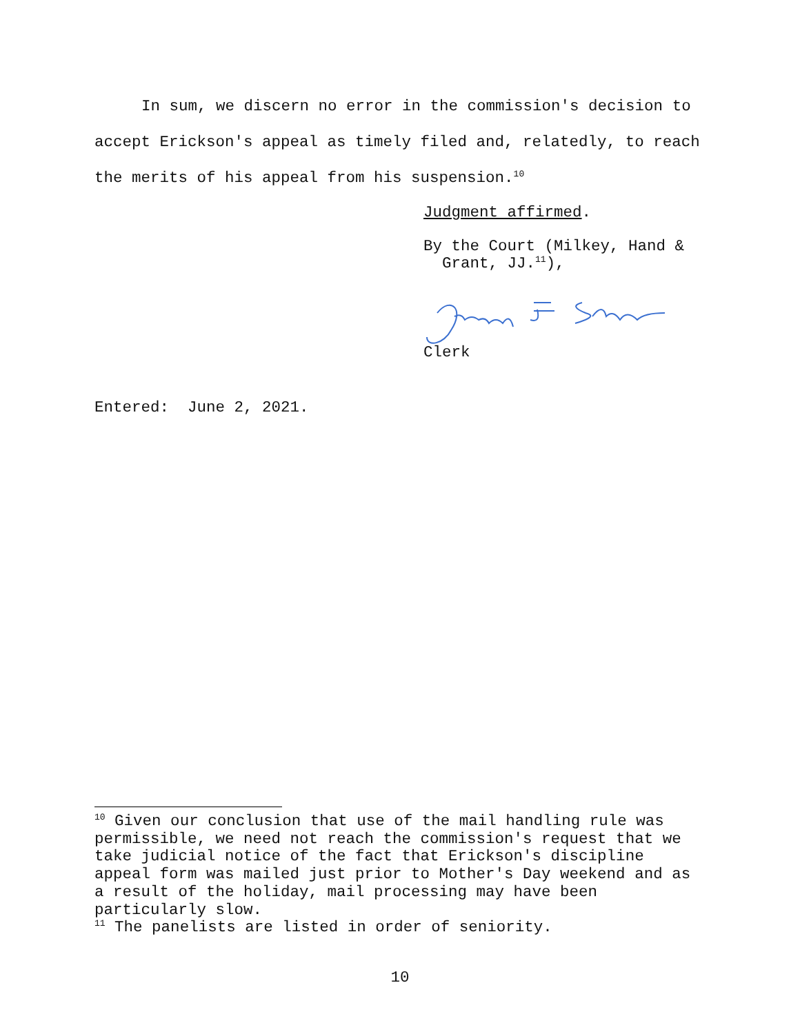In sum, we discern no error in the commission's decision to accept Erickson's appeal as timely filed and, relatedly, to reach the merits of his appeal from his suspension.<sup>10</sup>
Judgment affirmed.
By the Court (Milkey, Hand &
Grant, JJ.<sup>11</sup>),
Clerk
Entered: June 2, 2021.
<sup>10</sup> Given our conclusion that use of the mail handling rule was permissible, we need not reach the commission's request that we take judicial notice of the fact that Erickson's discipline appeal form was mailed just prior to Mother's Day weekend and as a result of the holiday, mail processing may have been particularly slow.
<sup>11</sup> The panelists are listed in order of seniority.
10